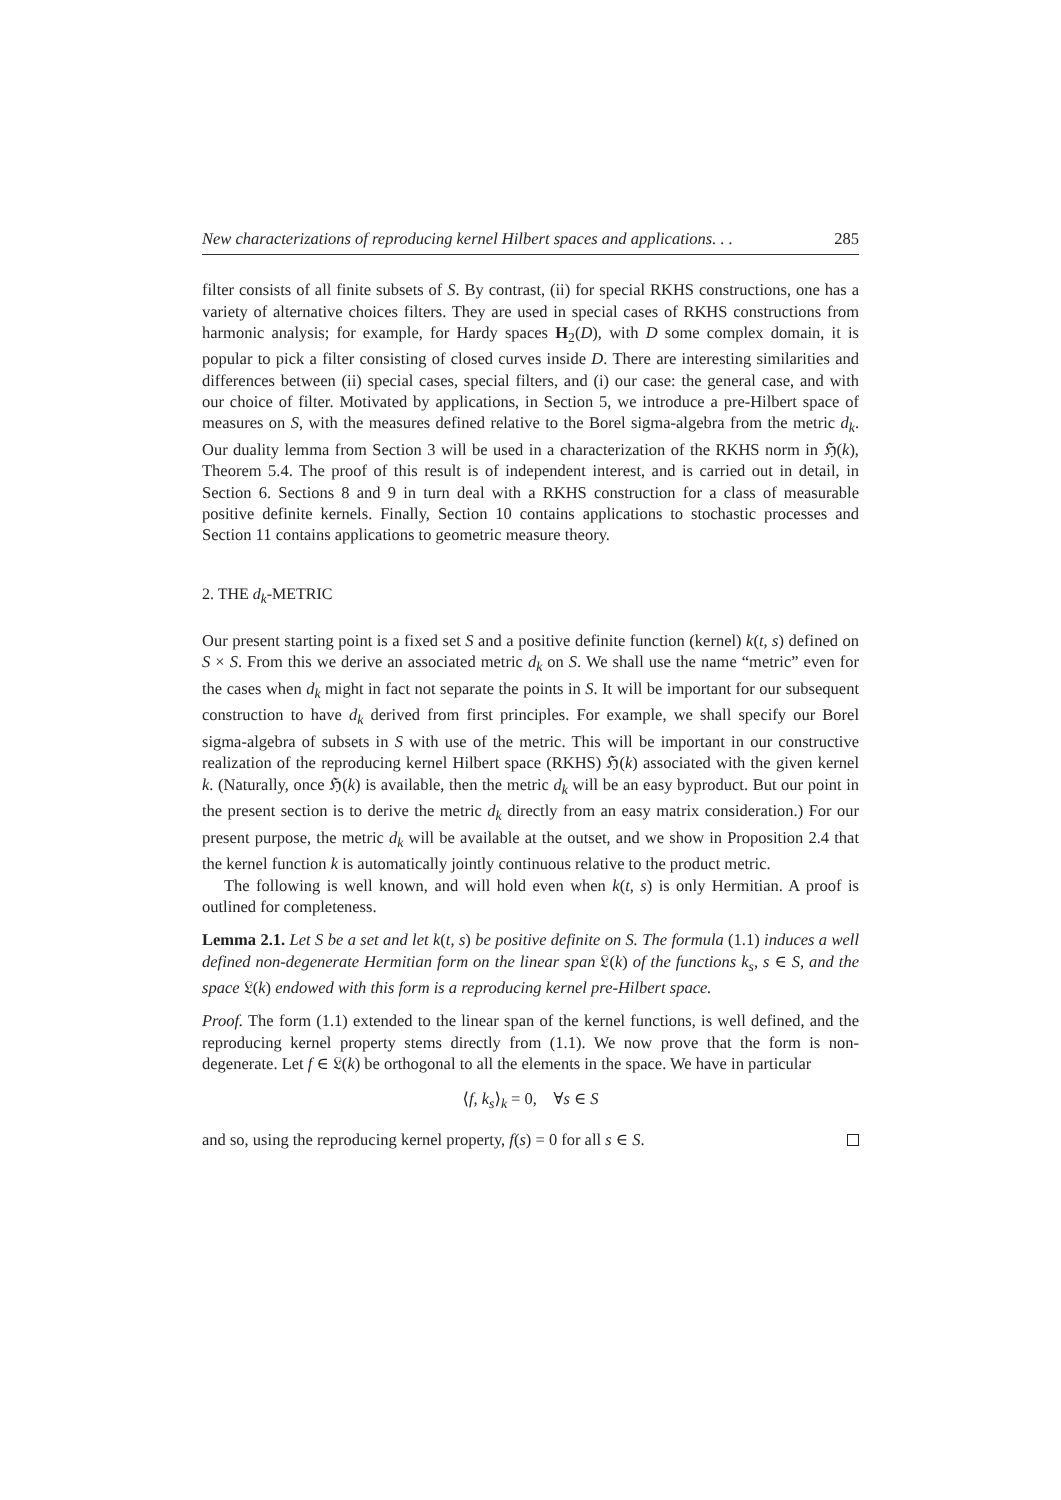New characterizations of reproducing kernel Hilbert spaces and applications. . . 285
filter consists of all finite subsets of S. By contrast, (ii) for special RKHS constructions, one has a variety of alternative choices filters. They are used in special cases of RKHS constructions from harmonic analysis; for example, for Hardy spaces H<sub>2</sub>(D), with D some complex domain, it is popular to pick a filter consisting of closed curves inside D. There are interesting similarities and differences between (ii) special cases, special filters, and (i) our case: the general case, and with our choice of filter. Motivated by applications, in Section 5, we introduce a pre-Hilbert space of measures on S, with the measures defined relative to the Borel sigma-algebra from the metric d<sub>k</sub>. Our duality lemma from Section 3 will be used in a characterization of the RKHS norm in ℌ(k), Theorem 5.4. The proof of this result is of independent interest, and is carried out in detail, in Section 6. Sections 8 and 9 in turn deal with a RKHS construction for a class of measurable positive definite kernels. Finally, Section 10 contains applications to stochastic processes and Section 11 contains applications to geometric measure theory.
2. THE d<sub>k</sub>-METRIC
Our present starting point is a fixed set S and a positive definite function (kernel) k(t, s) defined on S × S. From this we derive an associated metric d<sub>k</sub> on S. We shall use the name “metric” even for the cases when d<sub>k</sub> might in fact not separate the points in S. It will be important for our subsequent construction to have d<sub>k</sub> derived from first principles. For example, we shall specify our Borel sigma-algebra of subsets in S with use of the metric. This will be important in our constructive realization of the reproducing kernel Hilbert space (RKHS) ℌ(k) associated with the given kernel k. (Naturally, once ℌ(k) is available, then the metric d<sub>k</sub> will be an easy byproduct. But our point in the present section is to derive the metric d<sub>k</sub> directly from an easy matrix consideration.) For our present purpose, the metric d<sub>k</sub> will be available at the outset, and we show in Proposition 2.4 that the kernel function k is automatically jointly continuous relative to the product metric.
The following is well known, and will hold even when k(t, s) is only Hermitian. A proof is outlined for completeness.
Lemma 2.1. Let S be a set and let k(t, s) be positive definite on S. The formula (1.1) induces a well defined non-degenerate Hermitian form on the linear span 𝔏(k) of the functions k<sub>s</sub>, s ∈ S, and the space 𝔏(k) endowed with this form is a reproducing kernel pre-Hilbert space.
Proof. The form (1.1) extended to the linear span of the kernel functions, is well defined, and the reproducing kernel property stems directly from (1.1). We now prove that the form is non-degenerate. Let f ∈ 𝔏(k) be orthogonal to all the elements in the space. We have in particular
⟨f, k<sub>s</sub>⟩<sub>k</sub> = 0, ∀s ∈ S
and so, using the reproducing kernel property, f(s) = 0 for all s ∈ S.